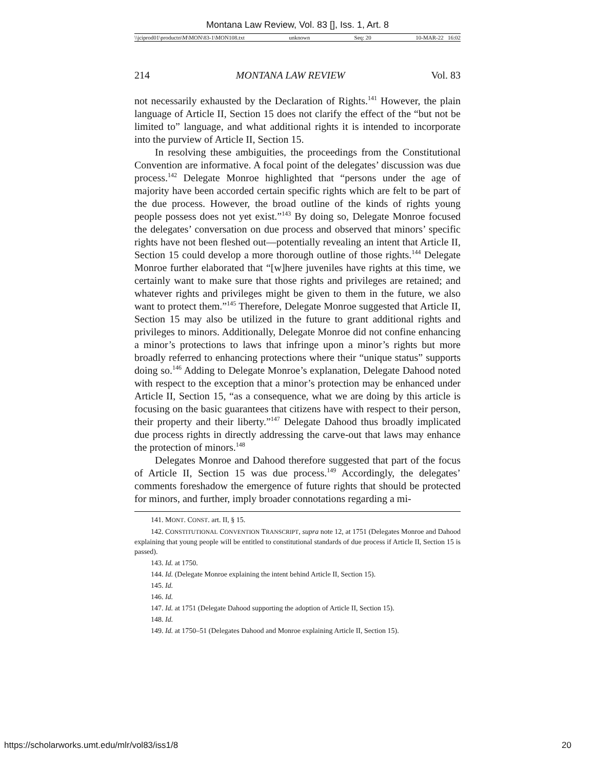Montana Law Review, Vol. 83 [], Iss. 1, Art. 8
\\jciprod01\productn\M\MON\83-1\MON108.txt unknown Seq: 20 10-MAR-22 16:02
214 MONTANA LAW REVIEW Vol. 83
not necessarily exhausted by the Declaration of Rights.<sup>141</sup> However, the plain language of Article II, Section 15 does not clarify the effect of the “but not be limited to” language, and what additional rights it is intended to incorporate into the purview of Article II, Section 15.
In resolving these ambiguities, the proceedings from the Constitutional Convention are informative. A focal point of the delegates’ discussion was due process.<sup>142</sup> Delegate Monroe highlighted that “persons under the age of majority have been accorded certain specific rights which are felt to be part of the due process. However, the broad outline of the kinds of rights young people possess does not yet exist.”<sup>143</sup> By doing so, Delegate Monroe focused the delegates’ conversation on due process and observed that minors’ specific rights have not been fleshed out—potentially revealing an intent that Article II, Section 15 could develop a more thorough outline of those rights.<sup>144</sup> Delegate Monroe further elaborated that “[w]here juveniles have rights at this time, we certainly want to make sure that those rights and privileges are retained; and whatever rights and privileges might be given to them in the future, we also want to protect them.”<sup>145</sup> Therefore, Delegate Monroe suggested that Article II, Section 15 may also be utilized in the future to grant additional rights and privileges to minors. Additionally, Delegate Monroe did not confine enhancing a minor’s protections to laws that infringe upon a minor’s rights but more broadly referred to enhancing protections where their “unique status” supports doing so.<sup>146</sup> Adding to Delegate Monroe’s explanation, Delegate Dahood noted with respect to the exception that a minor’s protection may be enhanced under Article II, Section 15, “as a consequence, what we are doing by this article is focusing on the basic guarantees that citizens have with respect to their person, their property and their liberty.”<sup>147</sup> Delegate Dahood thus broadly implicated due process rights in directly addressing the carve-out that laws may enhance the protection of minors.<sup>148</sup>
Delegates Monroe and Dahood therefore suggested that part of the focus of Article II, Section 15 was due process.<sup>149</sup> Accordingly, the delegates’ comments foreshadow the emergence of future rights that should be protected for minors, and further, imply broader connotations regarding a mi-
141. MONT. CONST. art. II, § 15.
142. CONSTITUTIONAL CONVENTION TRANSCRIPT, supra note 12, at 1751 (Delegates Monroe and Dahood explaining that young people will be entitled to constitutional standards of due process if Article II, Section 15 is passed).
143. Id. at 1750.
144. Id. (Delegate Monroe explaining the intent behind Article II, Section 15).
145. Id.
146. Id.
147. Id. at 1751 (Delegate Dahood supporting the adoption of Article II, Section 15).
148. Id.
149. Id. at 1750–51 (Delegates Dahood and Monroe explaining Article II, Section 15).
https://scholarworks.umt.edu/mlr/vol83/iss1/8 20